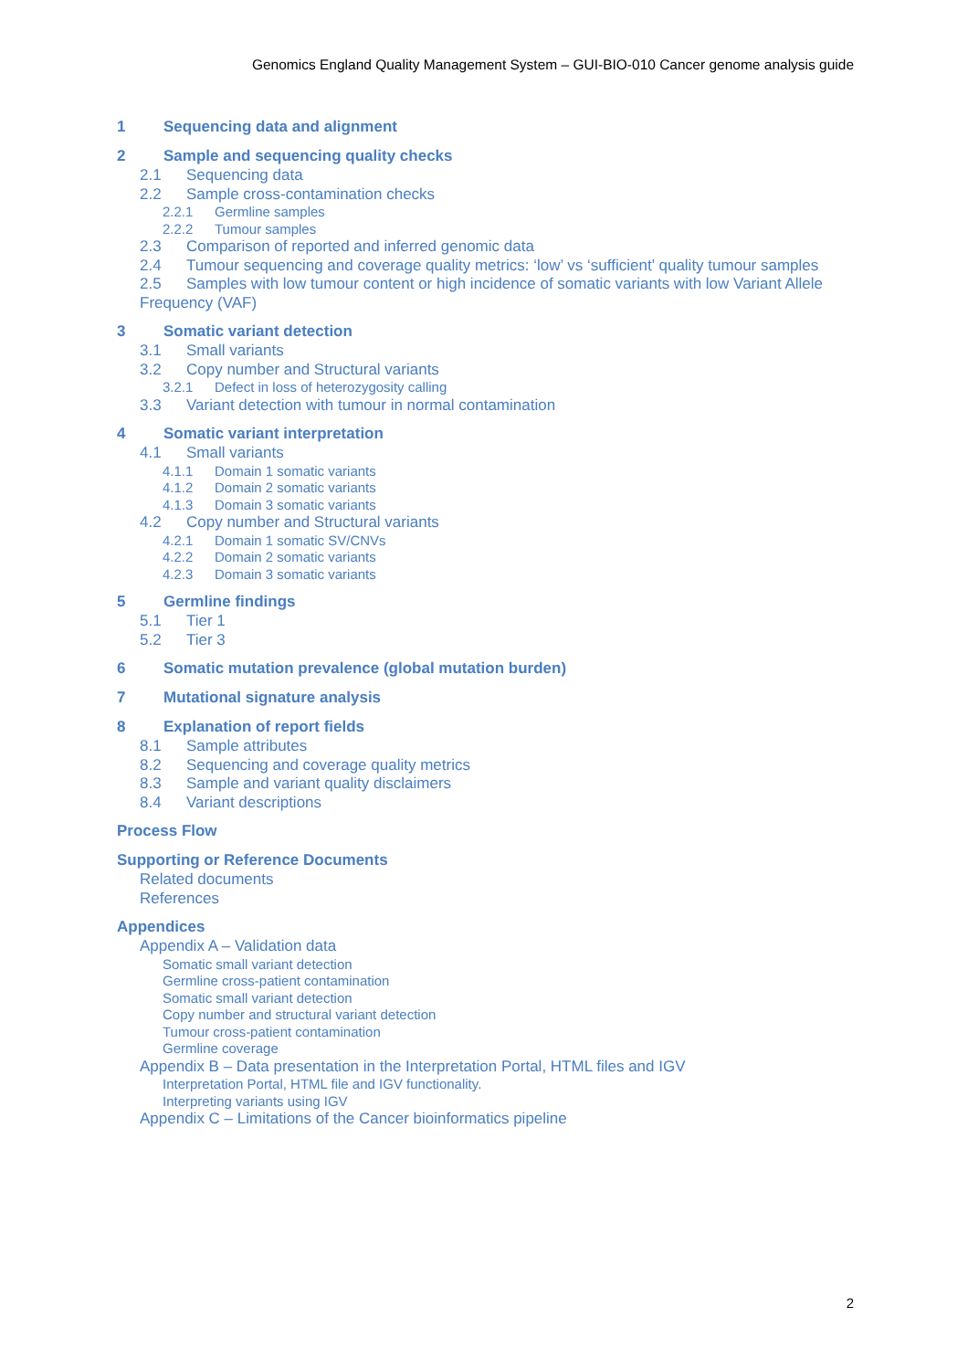Genomics England Quality Management System – GUI-BIO-010 Cancer genome analysis guide
1 Sequencing data and alignment
2 Sample and sequencing quality checks
2.1 Sequencing data
2.2 Sample cross-contamination checks
2.2.1 Germline samples
2.2.2 Tumour samples
2.3 Comparison of reported and inferred genomic data
2.4 Tumour sequencing and coverage quality metrics: ‘low’ vs ‘sufficient’ quality tumour samples
2.5 Samples with low tumour content or high incidence of somatic variants with low Variant Allele Frequency (VAF)
3 Somatic variant detection
3.1 Small variants
3.2 Copy number and Structural variants
3.2.1 Defect in loss of heterozygosity calling
3.3 Variant detection with tumour in normal contamination
4 Somatic variant interpretation
4.1 Small variants
4.1.1 Domain 1 somatic variants
4.1.2 Domain 2 somatic variants
4.1.3 Domain 3 somatic variants
4.2 Copy number and Structural variants
4.2.1 Domain 1 somatic SV/CNVs
4.2.2 Domain 2 somatic variants
4.2.3 Domain 3 somatic variants
5 Germline findings
5.1 Tier 1
5.2 Tier 3
6 Somatic mutation prevalence (global mutation burden)
7 Mutational signature analysis
8 Explanation of report fields
8.1 Sample attributes
8.2 Sequencing and coverage quality metrics
8.3 Sample and variant quality disclaimers
8.4 Variant descriptions
Process Flow
Supporting or Reference Documents
Related documents
References
Appendices
Appendix A – Validation data
Somatic small variant detection
Germline cross-patient contamination
Somatic small variant detection
Copy number and structural variant detection
Tumour cross-patient contamination
Germline coverage
Appendix B – Data presentation in the Interpretation Portal, HTML files and IGV
Interpretation Portal, HTML file and IGV functionality.
Interpreting variants using IGV
Appendix C – Limitations of the Cancer bioinformatics pipeline
2